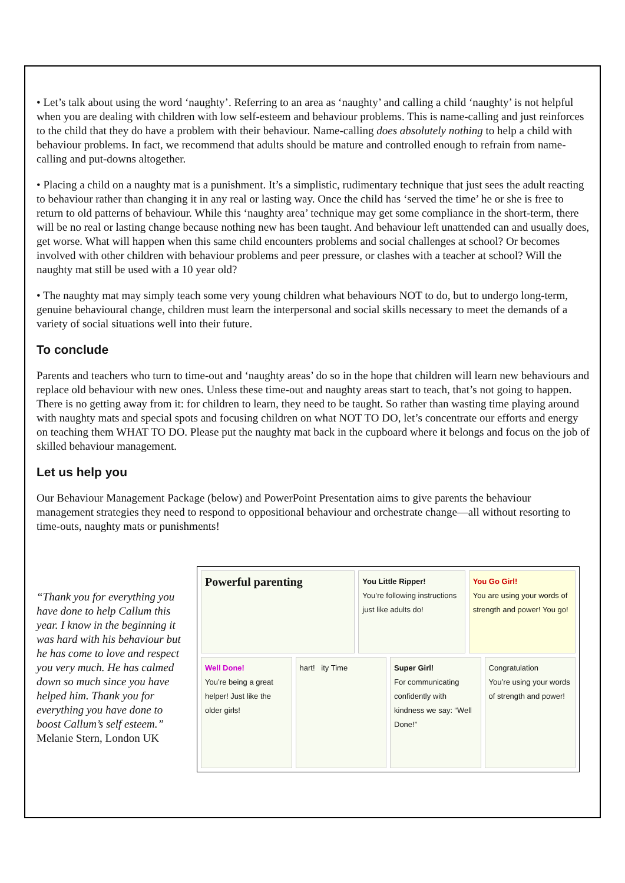• Let’s talk about using the word ‘naughty’. Referring to an area as ‘naughty’ and calling a child ‘naughty’ is not helpful when you are dealing with children with low self-esteem and behaviour problems. This is name-calling and just reinforces to the child that they do have a problem with their behaviour. Name-calling does absolutely nothing to help a child with behaviour problems. In fact, we recommend that adults should be mature and controlled enough to refrain from name-calling and put-downs altogether.
• Placing a child on a naughty mat is a punishment. It’s a simplistic, rudimentary technique that just sees the adult reacting to behaviour rather than changing it in any real or lasting way. Once the child has ‘served the time’ he or she is free to return to old patterns of behaviour. While this ‘naughty area’ technique may get some compliance in the short-term, there will be no real or lasting change because nothing new has been taught. And behaviour left unattended can and usually does, get worse. What will happen when this same child encounters problems and social challenges at school? Or becomes involved with other children with behaviour problems and peer pressure, or clashes with a teacher at school? Will the naughty mat still be used with a 10 year old?
• The naughty mat may simply teach some very young children what behaviours NOT to do, but to undergo long-term, genuine behavioural change, children must learn the interpersonal and social skills necessary to meet the demands of a variety of social situations well into their future.
To conclude
Parents and teachers who turn to time-out and ‘naughty areas’ do so in the hope that children will learn new behaviours and replace old behaviour with new ones. Unless these time-out and naughty areas start to teach, that’s not going to happen. There is no getting away from it: for children to learn, they need to be taught. So rather than wasting time playing around with naughty mats and special spots and focusing children on what NOT TO DO, let’s concentrate our efforts and energy on teaching them WHAT TO DO. Please put the naughty mat back in the cupboard where it belongs and focus on the job of skilled behaviour management.
Let us help you
Our Behaviour Management Package (below) and PowerPoint Presentation aims to give parents the behaviour management strategies they need to respond to oppositional behaviour and orchestrate change—all without resorting to time-outs, naughty mats or punishments!
“Thank you for everything you have done to help Callum this year. I know in the beginning it was hard with his behaviour but he has come to love and respect you very much. He has calmed down so much since you have helped him. Thank you for everything you have done to boost Callum’s self esteem.”
Melanie Stern, London UK
Powerful parenting
You Little Ripper!
You’re following instructions just like adults do!
You Go Girl!
You are using your words of strength and power! You go!
Well Done!
You’re being a great helper! Just like the older girls!
hart! ity Time
Super Girl!
For communicating confidently with kindness we say: “Well Done!”
Congratulation
You’re using your words of strength and power!